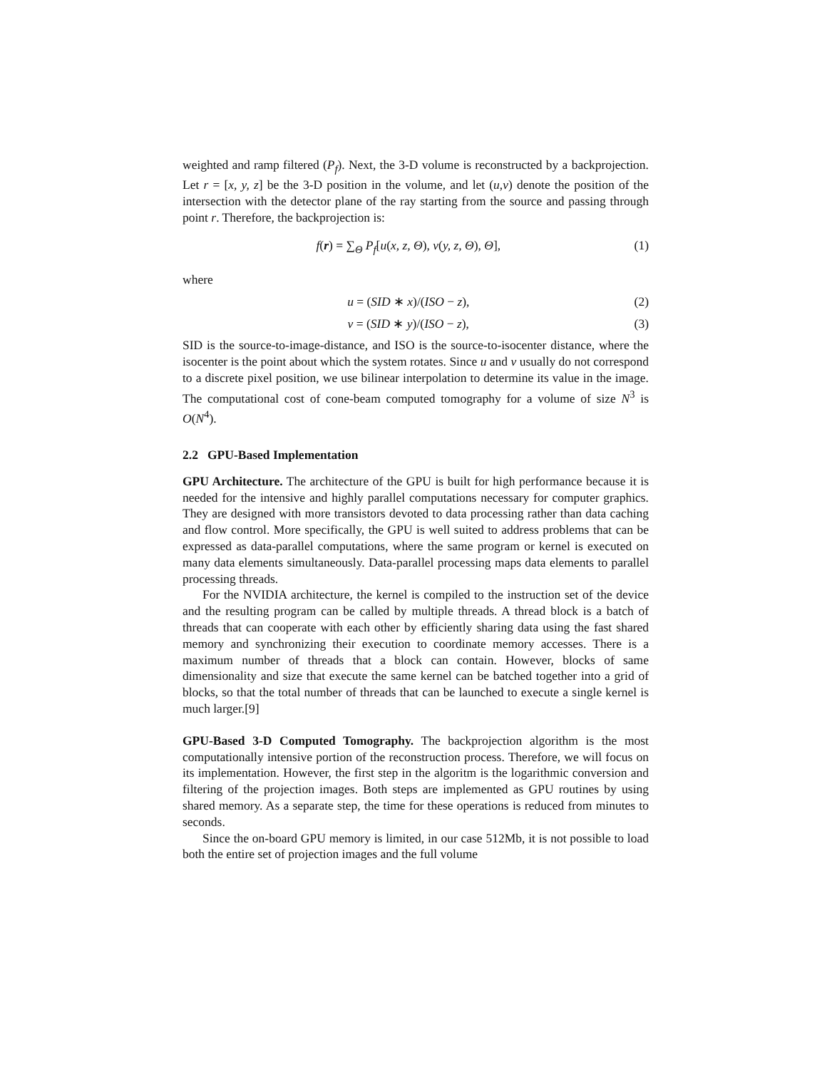weighted and ramp filtered (P<sub>f</sub>). Next, the 3-D volume is reconstructed by a backprojection. Let r = [x, y, z] be the 3-D position in the volume, and let (u,v) denote the position of the intersection with the detector plane of the ray starting from the source and passing through point r. Therefore, the backprojection is:
f(r) = ∑<sub>Θ</sub> P<sub>f</sub>[u(x, z, Θ), v(y, z, Θ), Θ], (1)
where
u = (SID ∗ x)/(ISO − z), (2)
v = (SID ∗ y)/(ISO − z), (3)
SID is the source-to-image-distance, and ISO is the source-to-isocenter distance, where the isocenter is the point about which the system rotates. Since u and v usually do not correspond to a discrete pixel position, we use bilinear interpolation to determine its value in the image. The computational cost of cone-beam computed tomography for a volume of size N<sup>3</sup> is O(N<sup>4</sup>).
2.2 GPU-Based Implementation
GPU Architecture. The architecture of the GPU is built for high performance because it is needed for the intensive and highly parallel computations necessary for computer graphics. They are designed with more transistors devoted to data processing rather than data caching and flow control. More specifically, the GPU is well suited to address problems that can be expressed as data-parallel computations, where the same program or kernel is executed on many data elements simultaneously. Data-parallel processing maps data elements to parallel processing threads.
For the NVIDIA architecture, the kernel is compiled to the instruction set of the device and the resulting program can be called by multiple threads. A thread block is a batch of threads that can cooperate with each other by efficiently sharing data using the fast shared memory and synchronizing their execution to coordinate memory accesses. There is a maximum number of threads that a block can contain. However, blocks of same dimensionality and size that execute the same kernel can be batched together into a grid of blocks, so that the total number of threads that can be launched to execute a single kernel is much larger.[9]
GPU-Based 3-D Computed Tomography. The backprojection algorithm is the most computationally intensive portion of the reconstruction process. Therefore, we will focus on its implementation. However, the first step in the algoritm is the logarithmic conversion and filtering of the projection images. Both steps are implemented as GPU routines by using shared memory. As a separate step, the time for these operations is reduced from minutes to seconds.
Since the on-board GPU memory is limited, in our case 512Mb, it is not possible to load both the entire set of projection images and the full volume